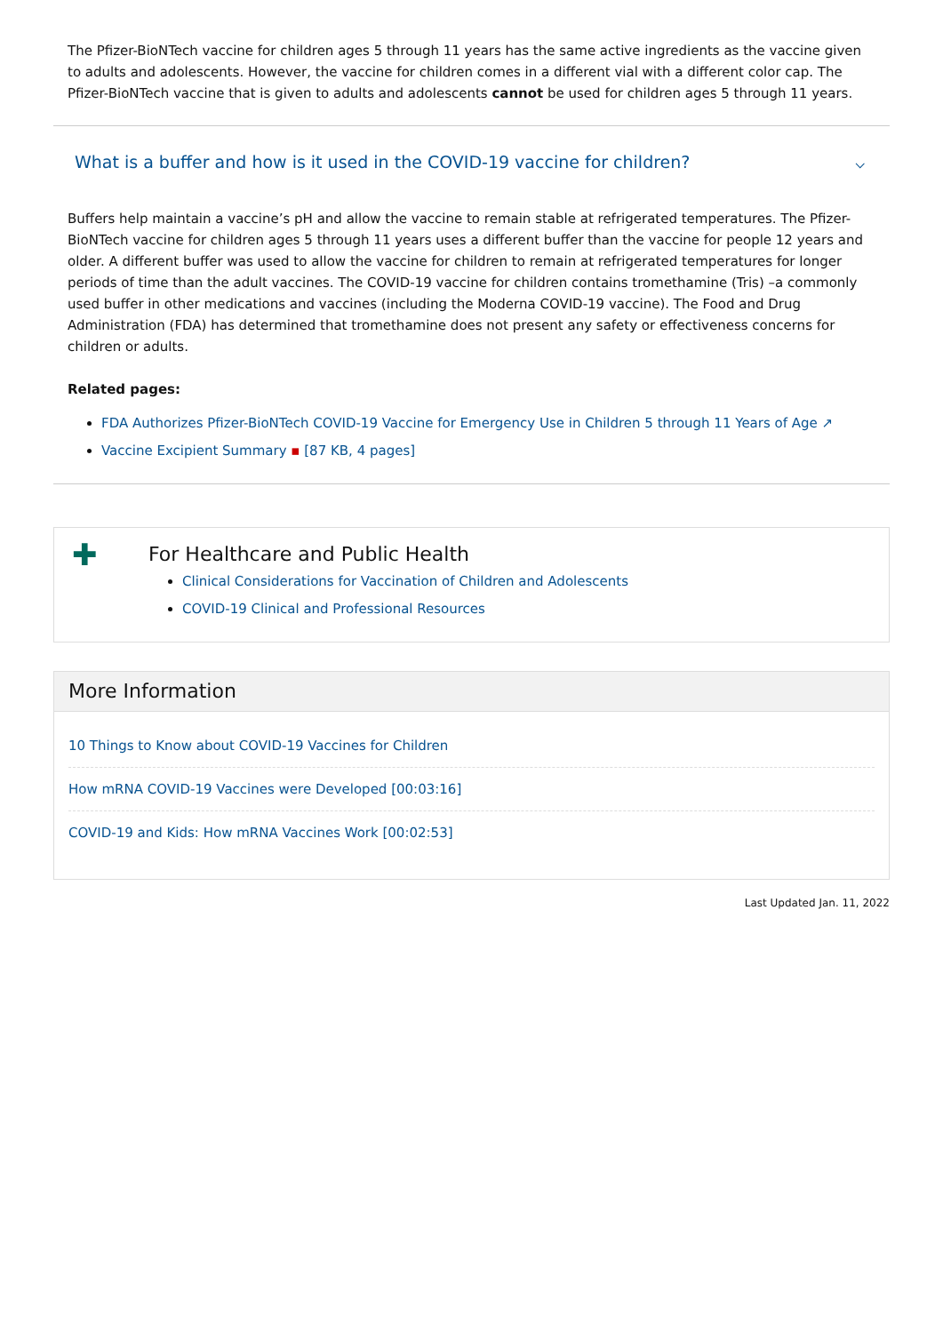The Pfizer-BioNTech vaccine for children ages 5 through 11 years has the same active ingredients as the vaccine given to adults and adolescents. However, the vaccine for children comes in a different vial with a different color cap. The Pfizer-BioNTech vaccine that is given to adults and adolescents cannot be used for children ages 5 through 11 years.
What is a buffer and how is it used in the COVID-19 vaccine for children? ⌵
Buffers help maintain a vaccine’s pH and allow the vaccine to remain stable at refrigerated temperatures. The Pfizer-BioNTech vaccine for children ages 5 through 11 years uses a different buffer than the vaccine for people 12 years and older. A different buffer was used to allow the vaccine for children to remain at refrigerated temperatures for longer periods of time than the adult vaccines. The COVID-19 vaccine for children contains tromethamine (Tris) –a commonly used buffer in other medications and vaccines (including the Moderna COVID-19 vaccine). The Food and Drug Administration (FDA) has determined that tromethamine does not present any safety or effectiveness concerns for children or adults.
Related pages:
FDA Authorizes Pfizer-BioNTech COVID-19 Vaccine for Emergency Use in Children 5 through 11 Years of Age ↗
Vaccine Excipient Summary ▪ [87 KB, 4 pages]
✚
For Healthcare and Public Health
Clinical Considerations for Vaccination of Children and Adolescents
COVID-19 Clinical and Professional Resources
More Information
10 Things to Know about COVID-19 Vaccines for Children
How mRNA COVID-19 Vaccines were Developed [00:03:16]
COVID-19 and Kids: How mRNA Vaccines Work [00:02:53]
Last Updated Jan. 11, 2022